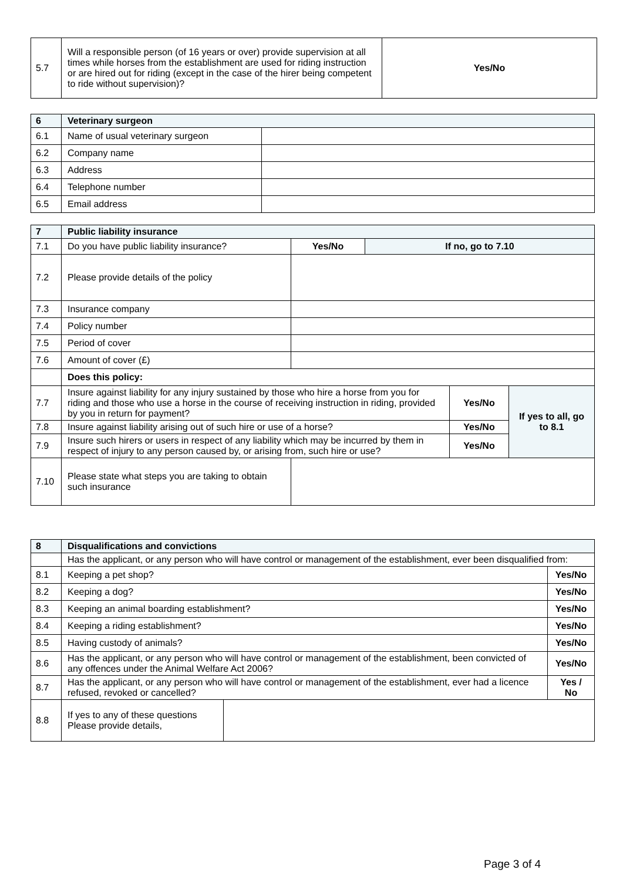| 5.7 | Will a responsible person (of 16 years or over) provide supervision at all times while horses from the establishment are used for riding instruction or are hired out for riding (except in the case of the hirer being competent to ride without supervision)? | Yes/No |
| 6 | Veterinary surgeon | |
| 6.1 | Name of usual veterinary surgeon | |
| 6.2 | Company name | |
| 6.3 | Address | |
| 6.4 | Telephone number | |
| 6.5 | Email address | |
| 7 | Public liability insurance | | | | |
| 7.1 | Do you have public liability insurance? | Yes/No | If no, go to 7.10 | | |
| 7.2 | Please provide details of the policy | | | | |
| 7.3 | Insurance company | | | | |
| 7.4 | Policy number | | | | |
| 7.5 | Period of cover | | | | |
| 7.6 | Amount of cover (£) | | | | |
| | Does this policy: | | | | |
| 7.7 | Insure against liability for any injury sustained by those who hire a horse from you for riding and those who use a horse in the course of receiving instruction in riding, provided by you in return for payment? | | | Yes/No | If yes to all, go to 8.1 |
| 7.8 | Insure against liability arising out of such hire or use of a horse? | | | Yes/No | |
| 7.9 | Insure such hirers or users in respect of any liability which may be incurred by them in respect of injury to any person caused by, or arising from, such hire or use? | | | Yes/No | |
| 7.10 | Please state what steps you are taking to obtain such insurance | | | | |
| 8 | Disqualifications and convictions | | |
| | Has the applicant, or any person who will have control or management of the establishment, ever been disqualified from: | | |
| 8.1 | Keeping a pet shop? | | Yes/No |
| 8.2 | Keeping a dog? | | Yes/No |
| 8.3 | Keeping an animal boarding establishment? | | Yes/No |
| 8.4 | Keeping a riding establishment? | | Yes/No |
| 8.5 | Having custody of animals? | | Yes/No |
| 8.6 | Has the applicant, or any person who will have control or management of the establishment, been convicted of any offences under the Animal Welfare Act 2006? | | Yes/No |
| 8.7 | Has the applicant, or any person who will have control or management of the establishment, ever had a licence refused, revoked or cancelled? | | Yes / No |
| 8.8 | If yes to any of these questions Please provide details, | | |
Page 3 of 4